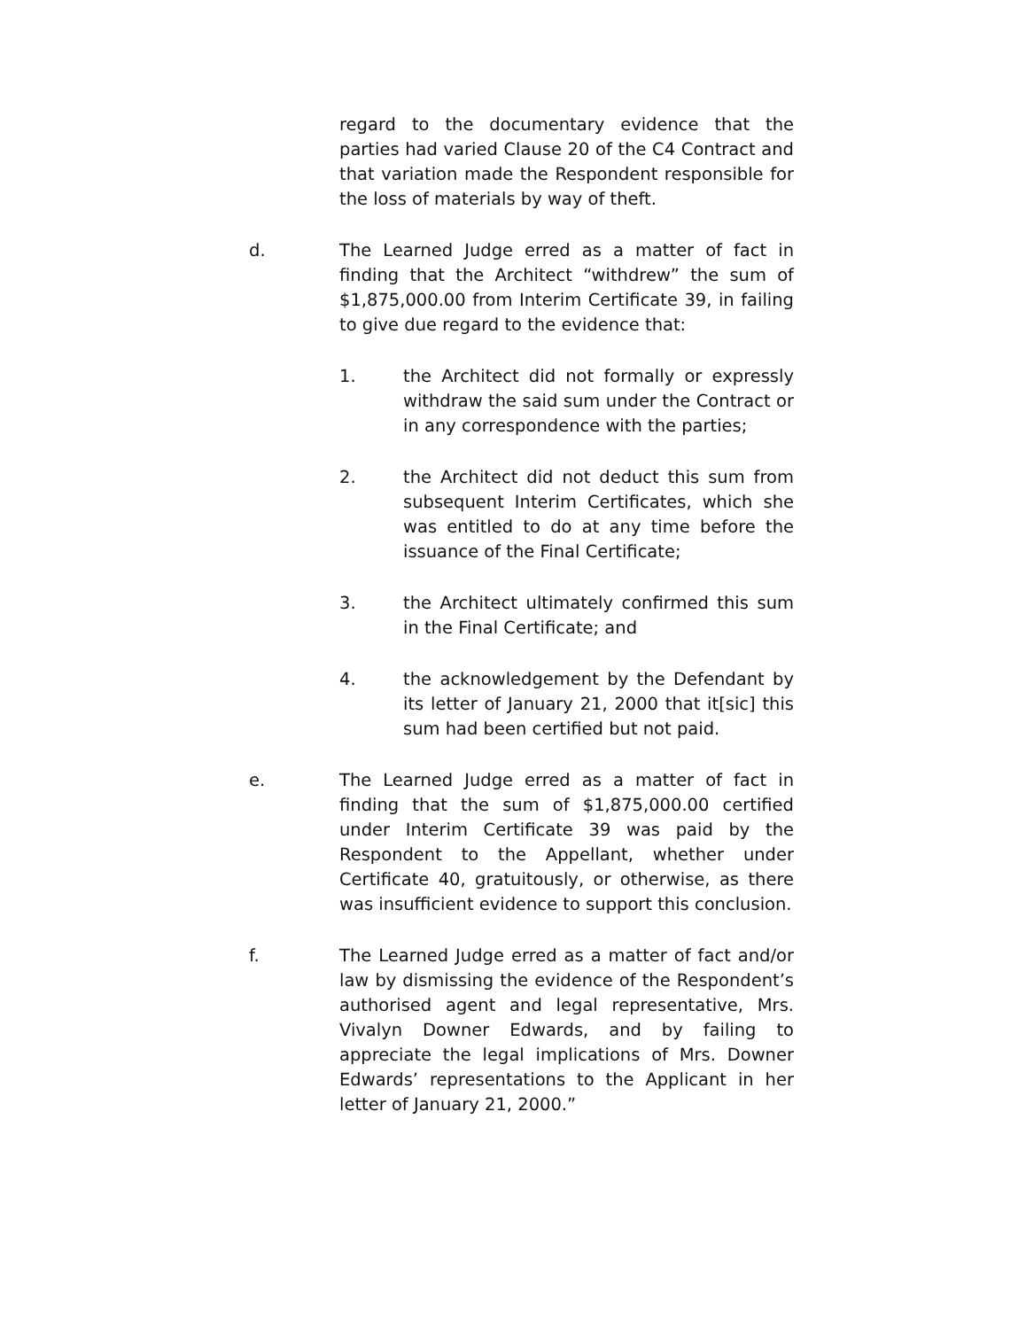regard to the documentary evidence that the parties had varied Clause 20 of the C4 Contract and that variation made the Respondent responsible for the loss of materials by way of theft.
d. The Learned Judge erred as a matter of fact in finding that the Architect “withdrew” the sum of $1,875,000.00 from Interim Certificate 39, in failing to give due regard to the evidence that:
1. the Architect did not formally or expressly withdraw the said sum under the Contract or in any correspondence with the parties;
2. the Architect did not deduct this sum from subsequent Interim Certificates, which she was entitled to do at any time before the issuance of the Final Certificate;
3. the Architect ultimately confirmed this sum in the Final Certificate; and
4. the acknowledgement by the Defendant by its letter of January 21, 2000 that it[sic] this sum had been certified but not paid.
e. The Learned Judge erred as a matter of fact in finding that the sum of $1,875,000.00 certified under Interim Certificate 39 was paid by the Respondent to the Appellant, whether under Certificate 40, gratuitously, or otherwise, as there was insufficient evidence to support this conclusion.
f. The Learned Judge erred as a matter of fact and/or law by dismissing the evidence of the Respondent’s authorised agent and legal representative, Mrs. Vivalyn Downer Edwards, and by failing to appreciate the legal implications of Mrs. Downer Edwards’ representations to the Applicant in her letter of January 21, 2000.”